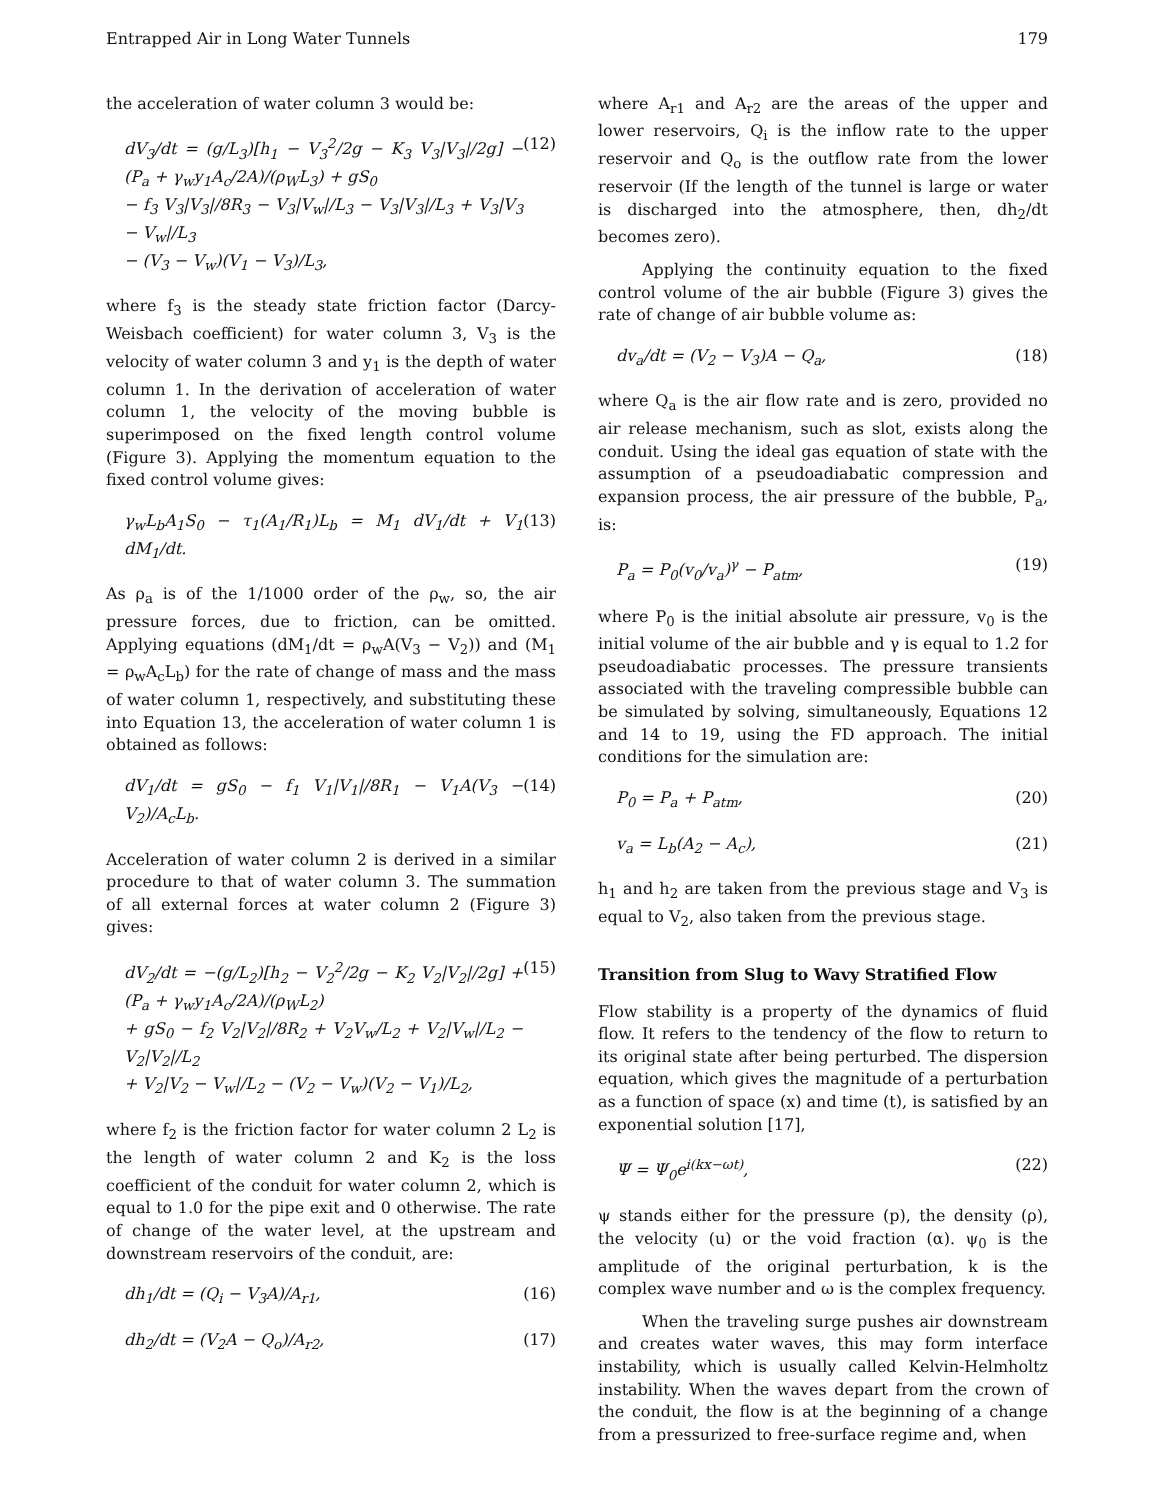Entrapped Air in Long Water Tunnels 179
the acceleration of water column 3 would be:
dV<sub>3</sub>/dt = (g/L<sub>3</sub>)[h<sub>1</sub> − V<sub>3</sub><sup>2</sup>/2g − K<sub>3</sub> V<sub>3</sub>|V<sub>3</sub>|/2g] − (P<sub>a</sub> + γ<sub>w</sub>y<sub>1</sub>A<sub>c</sub>/2A)/(ρ<sub>W</sub>L<sub>3</sub>) + gS<sub>0</sub>
− f<sub>3</sub> V<sub>3</sub>|V<sub>3</sub>|/8R<sub>3</sub> − V<sub>3</sub>|V<sub>w</sub>|/L<sub>3</sub> − V<sub>3</sub>|V<sub>3</sub>|/L<sub>3</sub> + V<sub>3</sub>|V<sub>3</sub> − V<sub>w</sub>|/L<sub>3</sub>
− (V<sub>3</sub> − V<sub>w</sub>)(V<sub>1</sub> − V<sub>3</sub>)/L<sub>3</sub>, (12)
where f<sub>3</sub> is the steady state friction factor (Darcy-Weisbach coefficient) for water column 3, V<sub>3</sub> is the velocity of water column 3 and y<sub>1</sub> is the depth of water column 1. In the derivation of acceleration of water column 1, the velocity of the moving bubble is superimposed on the fixed length control volume (Figure 3). Applying the momentum equation to the fixed control volume gives:
γ<sub>w</sub>L<sub>b</sub>A<sub>1</sub>S<sub>0</sub> − τ<sub>1</sub>(A<sub>1</sub>/R<sub>1</sub>)L<sub>b</sub> = M<sub>1</sub> dV<sub>1</sub>/dt + V<sub>1</sub> dM<sub>1</sub>/dt. (13)
As ρ<sub>a</sub> is of the 1/1000 order of the ρ<sub>w</sub>, so, the air pressure forces, due to friction, can be omitted. Applying equations (dM<sub>1</sub>/dt = ρ<sub>w</sub>A(V<sub>3</sub> − V<sub>2</sub>)) and (M<sub>1</sub> = ρ<sub>w</sub>A<sub>c</sub>L<sub>b</sub>) for the rate of change of mass and the mass of water column 1, respectively, and substituting these into Equation 13, the acceleration of water column 1 is obtained as follows:
dV<sub>1</sub>/dt = gS<sub>0</sub> − f<sub>1</sub> V<sub>1</sub>|V<sub>1</sub>|/8R<sub>1</sub> − V<sub>1</sub>A(V<sub>3</sub> − V<sub>2</sub>)/A<sub>c</sub>L<sub>b</sub>. (14)
Acceleration of water column 2 is derived in a similar procedure to that of water column 3. The summation of all external forces at water column 2 (Figure 3) gives:
dV<sub>2</sub>/dt = −(g/L<sub>2</sub>)[h<sub>2</sub> − V<sub>2</sub><sup>2</sup>/2g − K<sub>2</sub> V<sub>2</sub>|V<sub>2</sub>|/2g] + (P<sub>a</sub> + γ<sub>w</sub>y<sub>1</sub>A<sub>c</sub>/2A)/(ρ<sub>W</sub>L<sub>2</sub>)
+ gS<sub>0</sub> − f<sub>2</sub> V<sub>2</sub>|V<sub>2</sub>|/8R<sub>2</sub> + V<sub>2</sub>V<sub>w</sub>/L<sub>2</sub> + V<sub>2</sub>|V<sub>w</sub>|/L<sub>2</sub> − V<sub>2</sub>|V<sub>2</sub>|/L<sub>2</sub>
+ V<sub>2</sub>|V<sub>2</sub> − V<sub>w</sub>|/L<sub>2</sub> − (V<sub>2</sub> − V<sub>w</sub>)(V<sub>2</sub> − V<sub>1</sub>)/L<sub>2</sub>, (15)
where f<sub>2</sub> is the friction factor for water column 2 L<sub>2</sub> is the length of water column 2 and K<sub>2</sub> is the loss coefficient of the conduit for water column 2, which is equal to 1.0 for the pipe exit and 0 otherwise. The rate of change of the water level, at the upstream and downstream reservoirs of the conduit, are:
dh<sub>1</sub>/dt = (Q<sub>i</sub> − V<sub>3</sub>A)/A<sub>r1</sub>, (16)
dh<sub>2</sub>/dt = (V<sub>2</sub>A − Q<sub>o</sub>)/A<sub>r2</sub>, (17)
where A<sub>r1</sub> and A<sub>r2</sub> are the areas of the upper and lower reservoirs, Q<sub>i</sub> is the inflow rate to the upper reservoir and Q<sub>o</sub> is the outflow rate from the lower reservoir (If the length of the tunnel is large or water is discharged into the atmosphere, then, dh<sub>2</sub>/dt becomes zero).
Applying the continuity equation to the fixed control volume of the air bubble (Figure 3) gives the rate of change of air bubble volume as:
dv<sub>a</sub>/dt = (V<sub>2</sub> − V<sub>3</sub>)A − Q<sub>a</sub>, (18)
where Q<sub>a</sub> is the air flow rate and is zero, provided no air release mechanism, such as slot, exists along the conduit. Using the ideal gas equation of state with the assumption of a pseudoadiabatic compression and expansion process, the air pressure of the bubble, P<sub>a</sub>, is:
P<sub>a</sub> = P<sub>0</sub>(v<sub>0</sub>/v<sub>a</sub>)<sup>γ</sup> − P<sub>atm</sub>, (19)
where P<sub>0</sub> is the initial absolute air pressure, v<sub>0</sub> is the initial volume of the air bubble and γ is equal to 1.2 for pseudoadiabatic processes. The pressure transients associated with the traveling compressible bubble can be simulated by solving, simultaneously, Equations 12 and 14 to 19, using the FD approach. The initial conditions for the simulation are:
P<sub>0</sub> = P<sub>a</sub> + P<sub>atm</sub>, (20)
v<sub>a</sub> = L<sub>b</sub>(A<sub>2</sub> − A<sub>c</sub>), (21)
h<sub>1</sub> and h<sub>2</sub> are taken from the previous stage and V<sub>3</sub> is equal to V<sub>2</sub>, also taken from the previous stage.
Transition from Slug to Wavy Stratified Flow
Flow stability is a property of the dynamics of fluid flow. It refers to the tendency of the flow to return to its original state after being perturbed. The dispersion equation, which gives the magnitude of a perturbation as a function of space (x) and time (t), is satisfied by an exponential solution [17],
Ψ = Ψ<sub>0</sub>e<sup>i(kx−ωt)</sup>, (22)
ψ stands either for the pressure (p), the density (ρ), the velocity (u) or the void fraction (α). ψ<sub>0</sub> is the amplitude of the original perturbation, k is the complex wave number and ω is the complex frequency.
When the traveling surge pushes air downstream and creates water waves, this may form interface instability, which is usually called Kelvin-Helmholtz instability. When the waves depart from the crown of the conduit, the flow is at the beginning of a change from a pressurized to free-surface regime and, when